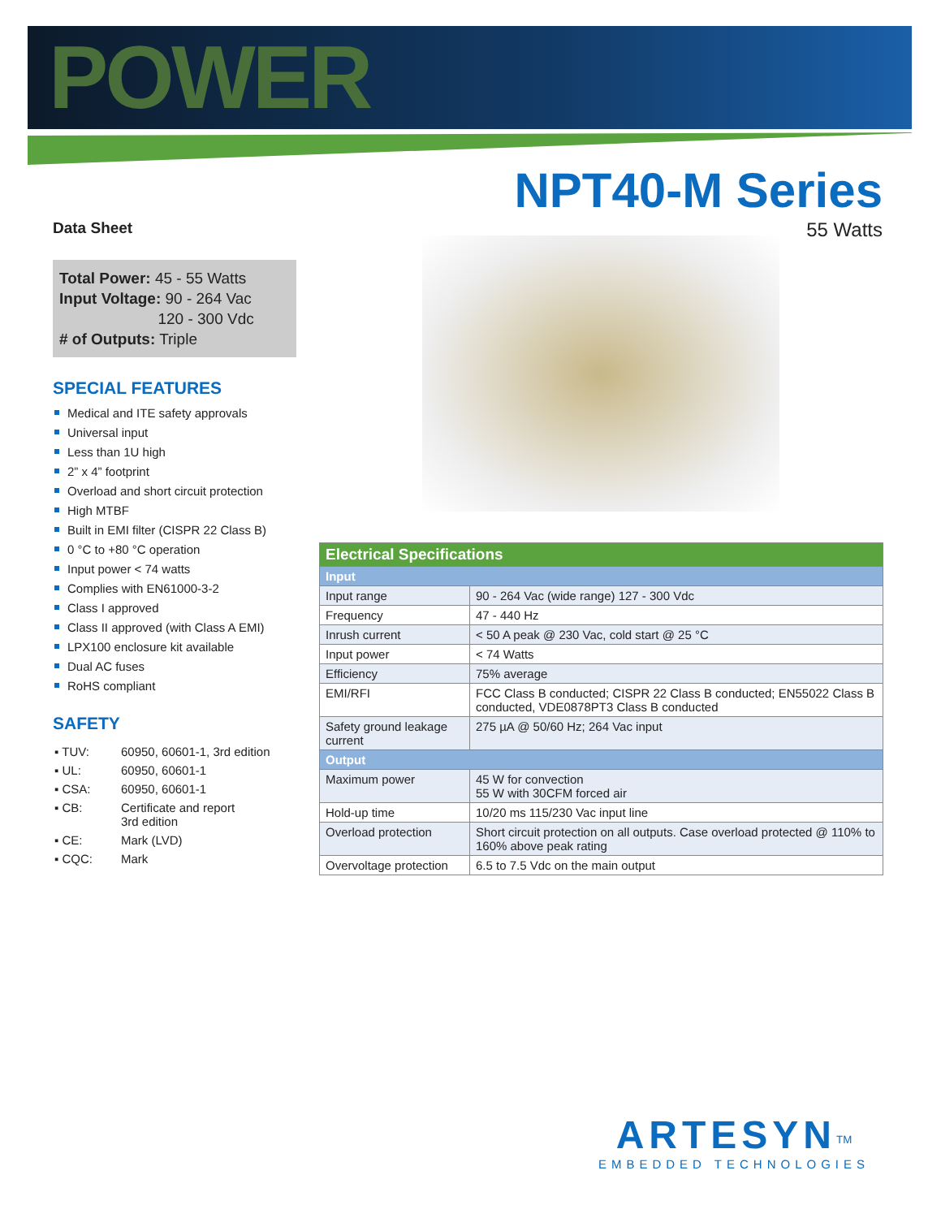POWER
NPT40-M Series
55 Watts
Data Sheet
Total Power: 45 - 55 Watts
Input Voltage: 90 - 264 Vac
120 - 300 Vdc
# of Outputs: Triple
SPECIAL FEATURES
Medical and ITE safety approvals
Universal input
Less than 1U high
2” x 4” footprint
Overload and short circuit protection
High MTBF
Built in EMI filter (CISPR 22 Class B)
0 °C to +80 °C operation
Input power < 74 watts
Complies with EN61000-3-2
Class I approved
Class II approved (with Class A EMI)
LPX100 enclosure kit available
Dual AC fuses
RoHS compliant
SAFETY
| ▪ TUV: | 60950, 60601-1, 3rd edition |
| ▪ UL: | 60950, 60601-1 |
| ▪ CSA: | 60950, 60601-1 |
| ▪ CB: | Certificate and report 3rd edition |
| ▪ CE: | Mark (LVD) |
| ▪ CQC: | Mark |
| Electrical Specifications | |
| Input | |
| Input range | 90 - 264 Vac (wide range) 127 - 300 Vdc |
| Frequency | 47 - 440 Hz |
| Inrush current | < 50 A peak @ 230 Vac, cold start @ 25 °C |
| Input power | < 74 Watts |
| Efficiency | 75% average |
| EMI/RFI | FCC Class B conducted; CISPR 22 Class B conducted; EN55022 Class B conducted, VDE0878PT3 Class B conducted |
| Safety ground leakage current | 275 µA @ 50/60 Hz; 264 Vac input |
| Output | |
| Maximum power | 45 W for convection 55 W with 30CFM forced air |
| Hold-up time | 10/20 ms 115/230 Vac input line |
| Overload protection | Short circuit protection on all outputs. Case overload protected @ 110% to 160% above peak rating |
| Overvoltage protection | 6.5 to 7.5 Vdc on the main output |
ARTESYN<sup>TM</sup>
EMBEDDED TECHNOLOGIES